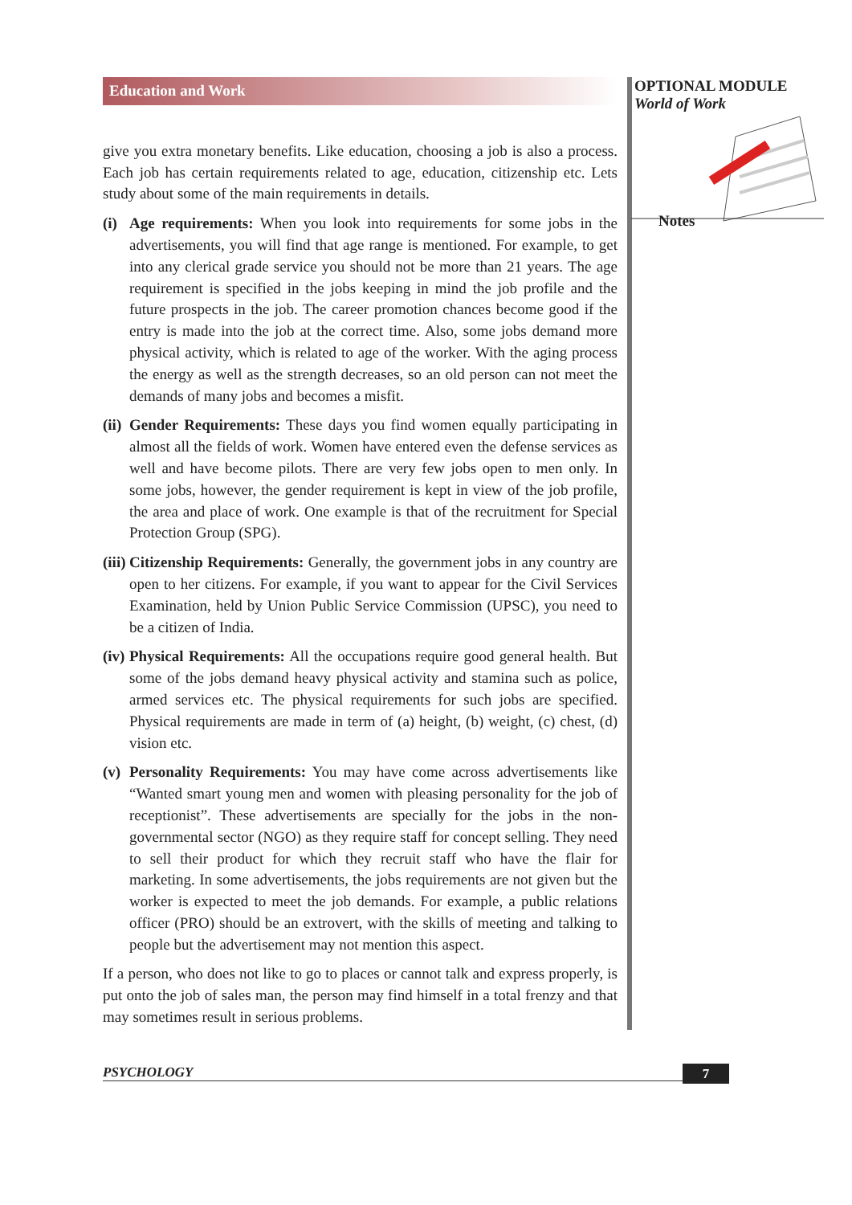Education and Work
give you extra monetary benefits. Like education, choosing a job is also a process. Each job has certain requirements related to age, education, citizenship etc. Lets study about some of the main requirements in details.
(i)
Age requirements: When you look into requirements for some jobs in the advertisements, you will find that age range is mentioned. For example, to get into any clerical grade service you should not be more than 21 years. The age requirement is specified in the jobs keeping in mind the job profile and the future prospects in the job. The career promotion chances become good if the entry is made into the job at the correct time. Also, some jobs demand more physical activity, which is related to age of the worker. With the aging process the energy as well as the strength decreases, so an old person can not meet the demands of many jobs and becomes a misfit.
(ii)
Gender Requirements: These days you find women equally participating in almost all the fields of work. Women have entered even the defense services as well and have become pilots. There are very few jobs open to men only. In some jobs, however, the gender requirement is kept in view of the job profile, the area and place of work. One example is that of the recruitment for Special Protection Group (SPG).
(iii)
Citizenship Requirements: Generally, the government jobs in any country are open to her citizens. For example, if you want to appear for the Civil Services Examination, held by Union Public Service Commission (UPSC), you need to be a citizen of India.
(iv)
Physical Requirements: All the occupations require good general health. But some of the jobs demand heavy physical activity and stamina such as police, armed services etc. The physical requirements for such jobs are specified. Physical requirements are made in term of (a) height, (b) weight, (c) chest, (d) vision etc.
(v)
Personality Requirements: You may have come across advertisements like “Wanted smart young men and women with pleasing personality for the job of receptionist”. These advertisements are specially for the jobs in the non-governmental sector (NGO) as they require staff for concept selling. They need to sell their product for which they recruit staff who have the flair for marketing. In some advertisements, the jobs requirements are not given but the worker is expected to meet the job demands. For example, a public relations officer (PRO) should be an extrovert, with the skills of meeting and talking to people but the advertisement may not mention this aspect.
If a person, who does not like to go to places or cannot talk and express properly, is put onto the job of sales man, the person may find himself in a total frenzy and that may sometimes result in serious problems.
OPTIONAL MODULE
World of Work
Notes
PSYCHOLOGY 7